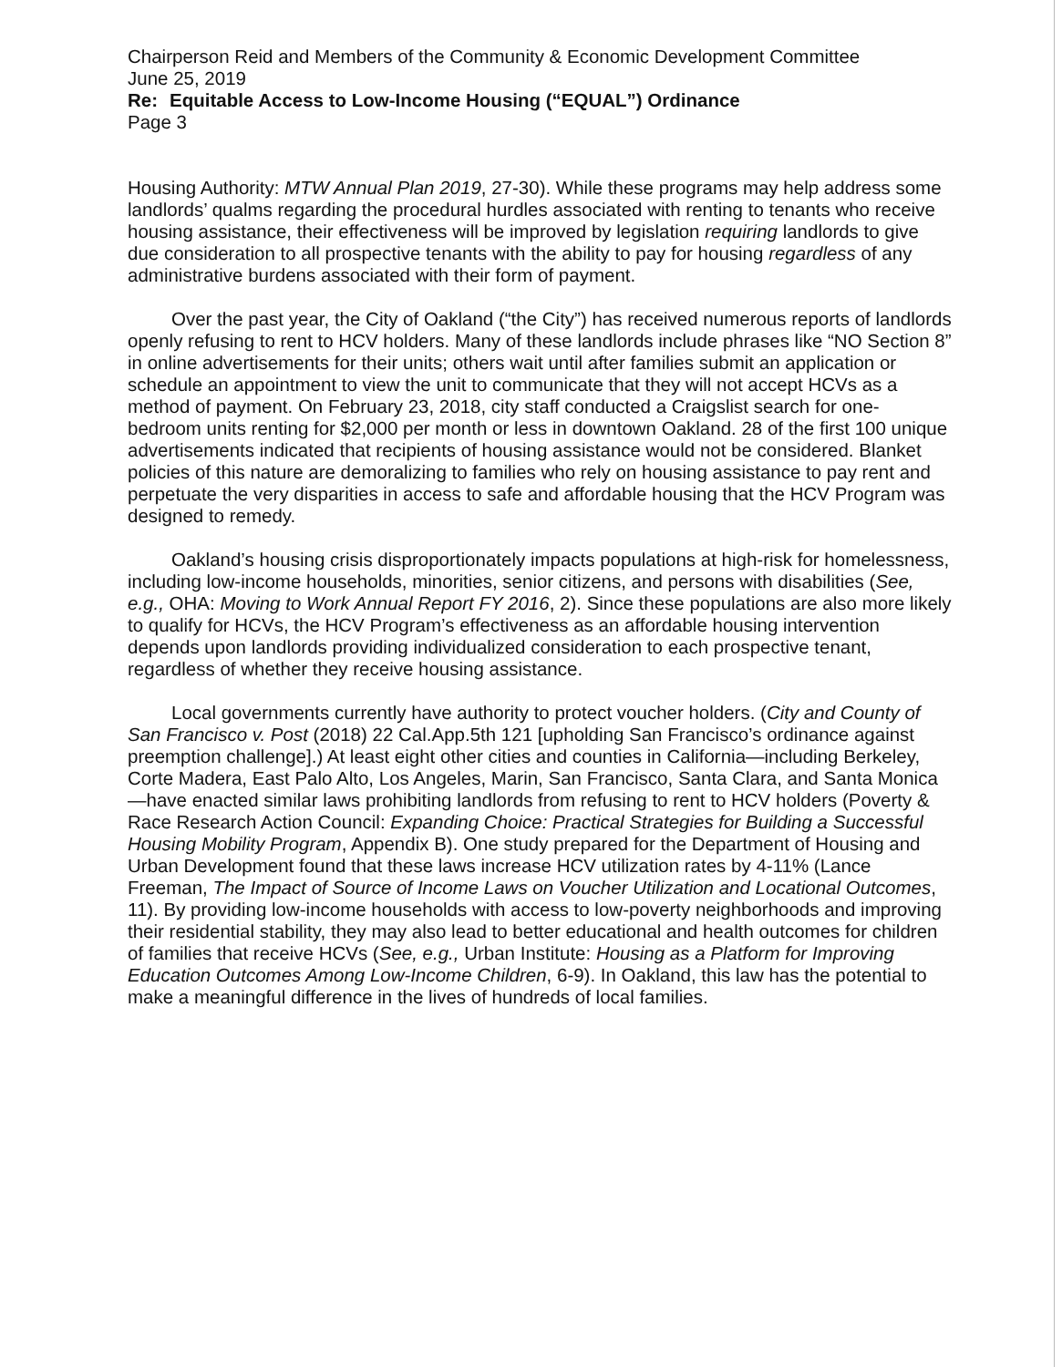Chairperson Reid and Members of the Community & Economic Development Committee
June 25, 2019
Re: Equitable Access to Low-Income Housing (“EQUAL”) Ordinance
Page 3
Housing Authority: MTW Annual Plan 2019, 27-30). While these programs may help address some landlords’ qualms regarding the procedural hurdles associated with renting to tenants who receive housing assistance, their effectiveness will be improved by legislation requiring landlords to give due consideration to all prospective tenants with the ability to pay for housing regardless of any administrative burdens associated with their form of payment.
Over the past year, the City of Oakland (“the City”) has received numerous reports of landlords openly refusing to rent to HCV holders. Many of these landlords include phrases like “NO Section 8” in online advertisements for their units; others wait until after families submit an application or schedule an appointment to view the unit to communicate that they will not accept HCVs as a method of payment. On February 23, 2018, city staff conducted a Craigslist search for one-bedroom units renting for $2,000 per month or less in downtown Oakland. 28 of the first 100 unique advertisements indicated that recipients of housing assistance would not be considered. Blanket policies of this nature are demoralizing to families who rely on housing assistance to pay rent and perpetuate the very disparities in access to safe and affordable housing that the HCV Program was designed to remedy.
Oakland’s housing crisis disproportionately impacts populations at high-risk for homelessness, including low-income households, minorities, senior citizens, and persons with disabilities (See, e.g., OHA: Moving to Work Annual Report FY 2016, 2). Since these populations are also more likely to qualify for HCVs, the HCV Program’s effectiveness as an affordable housing intervention depends upon landlords providing individualized consideration to each prospective tenant, regardless of whether they receive housing assistance.
Local governments currently have authority to protect voucher holders. (City and County of San Francisco v. Post (2018) 22 Cal.App.5th 121 [upholding San Francisco’s ordinance against preemption challenge].) At least eight other cities and counties in California—including Berkeley, Corte Madera, East Palo Alto, Los Angeles, Marin, San Francisco, Santa Clara, and Santa Monica—have enacted similar laws prohibiting landlords from refusing to rent to HCV holders (Poverty & Race Research Action Council: Expanding Choice: Practical Strategies for Building a Successful Housing Mobility Program, Appendix B). One study prepared for the Department of Housing and Urban Development found that these laws increase HCV utilization rates by 4-11% (Lance Freeman, The Impact of Source of Income Laws on Voucher Utilization and Locational Outcomes, 11). By providing low-income households with access to low-poverty neighborhoods and improving their residential stability, they may also lead to better educational and health outcomes for children of families that receive HCVs (See, e.g., Urban Institute: Housing as a Platform for Improving Education Outcomes Among Low-Income Children, 6-9). In Oakland, this law has the potential to make a meaningful difference in the lives of hundreds of local families.